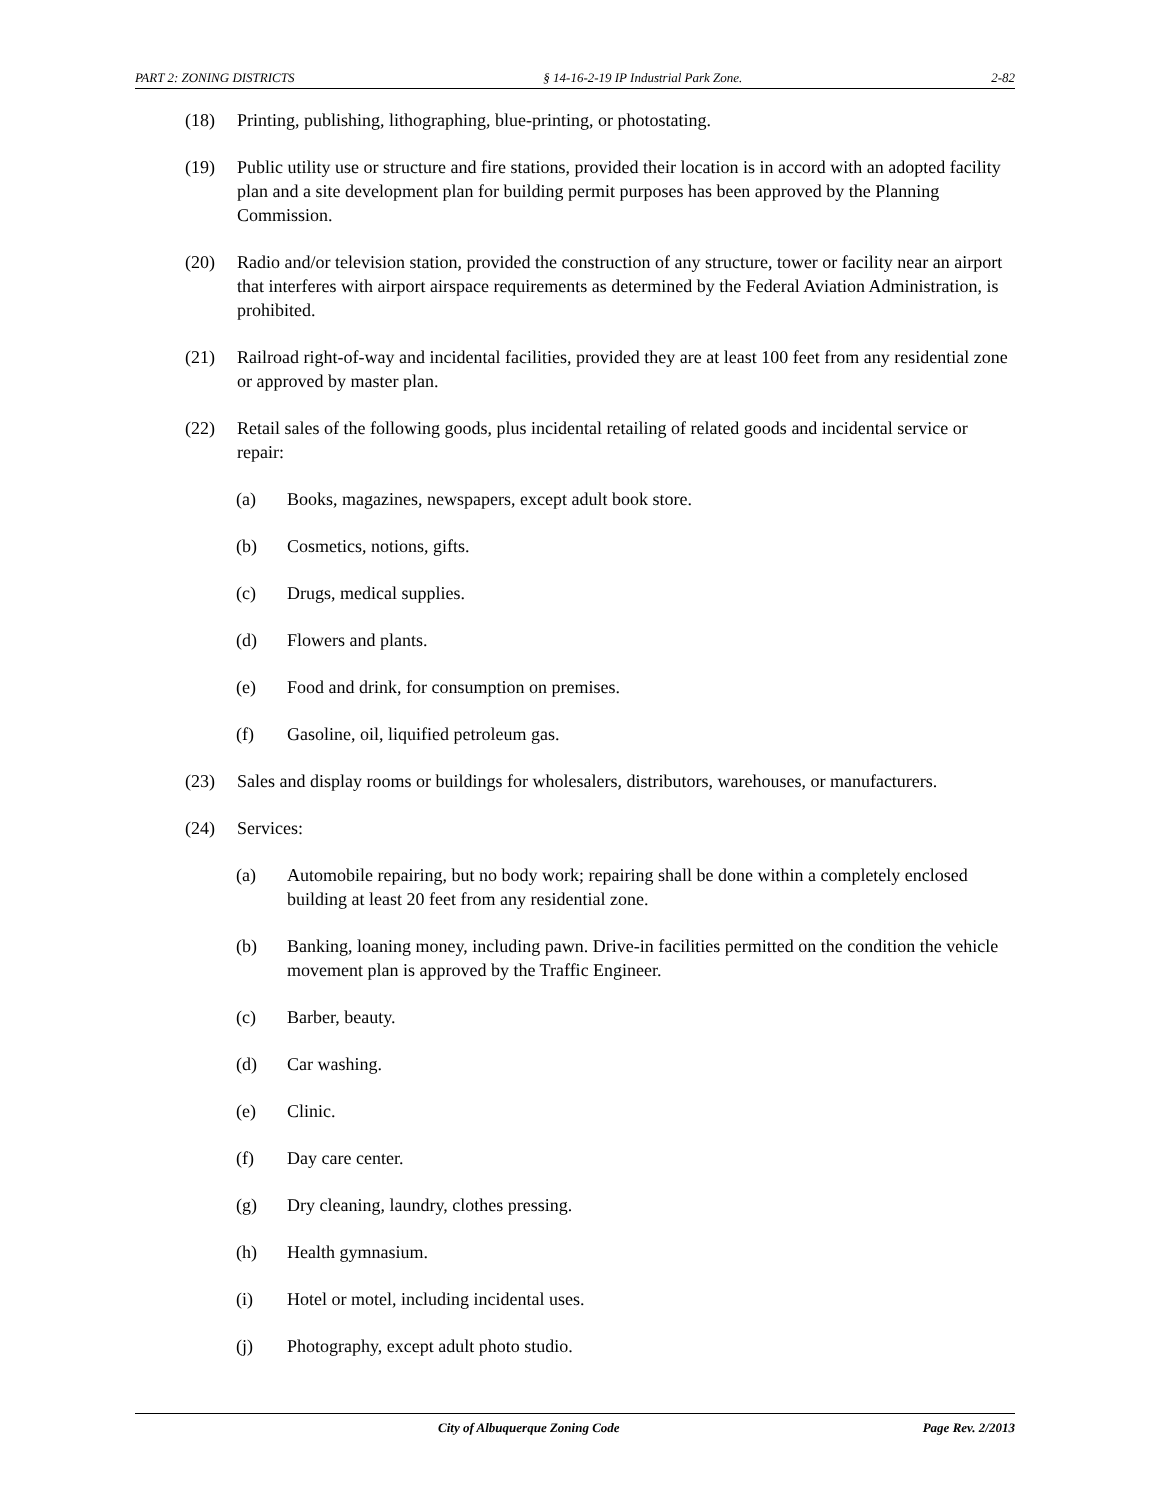PART 2: ZONING DISTRICTS § 14-16-2-19 IP Industrial Park Zone. 2-82
(18) Printing, publishing, lithographing, blue-printing, or photostating.
(19) Public utility use or structure and fire stations, provided their location is in accord with an adopted facility plan and a site development plan for building permit purposes has been approved by the Planning Commission.
(20) Radio and/or television station, provided the construction of any structure, tower or facility near an airport that interferes with airport airspace requirements as determined by the Federal Aviation Administration, is prohibited.
(21) Railroad right-of-way and incidental facilities, provided they are at least 100 feet from any residential zone or approved by master plan.
(22) Retail sales of the following goods, plus incidental retailing of related goods and incidental service or repair:
(a) Books, magazines, newspapers, except adult book store.
(b) Cosmetics, notions, gifts.
(c) Drugs, medical supplies.
(d) Flowers and plants.
(e) Food and drink, for consumption on premises.
(f) Gasoline, oil, liquified petroleum gas.
(23) Sales and display rooms or buildings for wholesalers, distributors, warehouses, or manufacturers.
(24) Services:
(a) Automobile repairing, but no body work; repairing shall be done within a completely enclosed building at least 20 feet from any residential zone.
(b) Banking, loaning money, including pawn. Drive-in facilities permitted on the condition the vehicle movement plan is approved by the Traffic Engineer.
(c) Barber, beauty.
(d) Car washing.
(e) Clinic.
(f) Day care center.
(g) Dry cleaning, laundry, clothes pressing.
(h) Health gymnasium.
(i) Hotel or motel, including incidental uses.
(j) Photography, except adult photo studio.
City of Albuquerque Zoning Code Page Rev. 2/2013